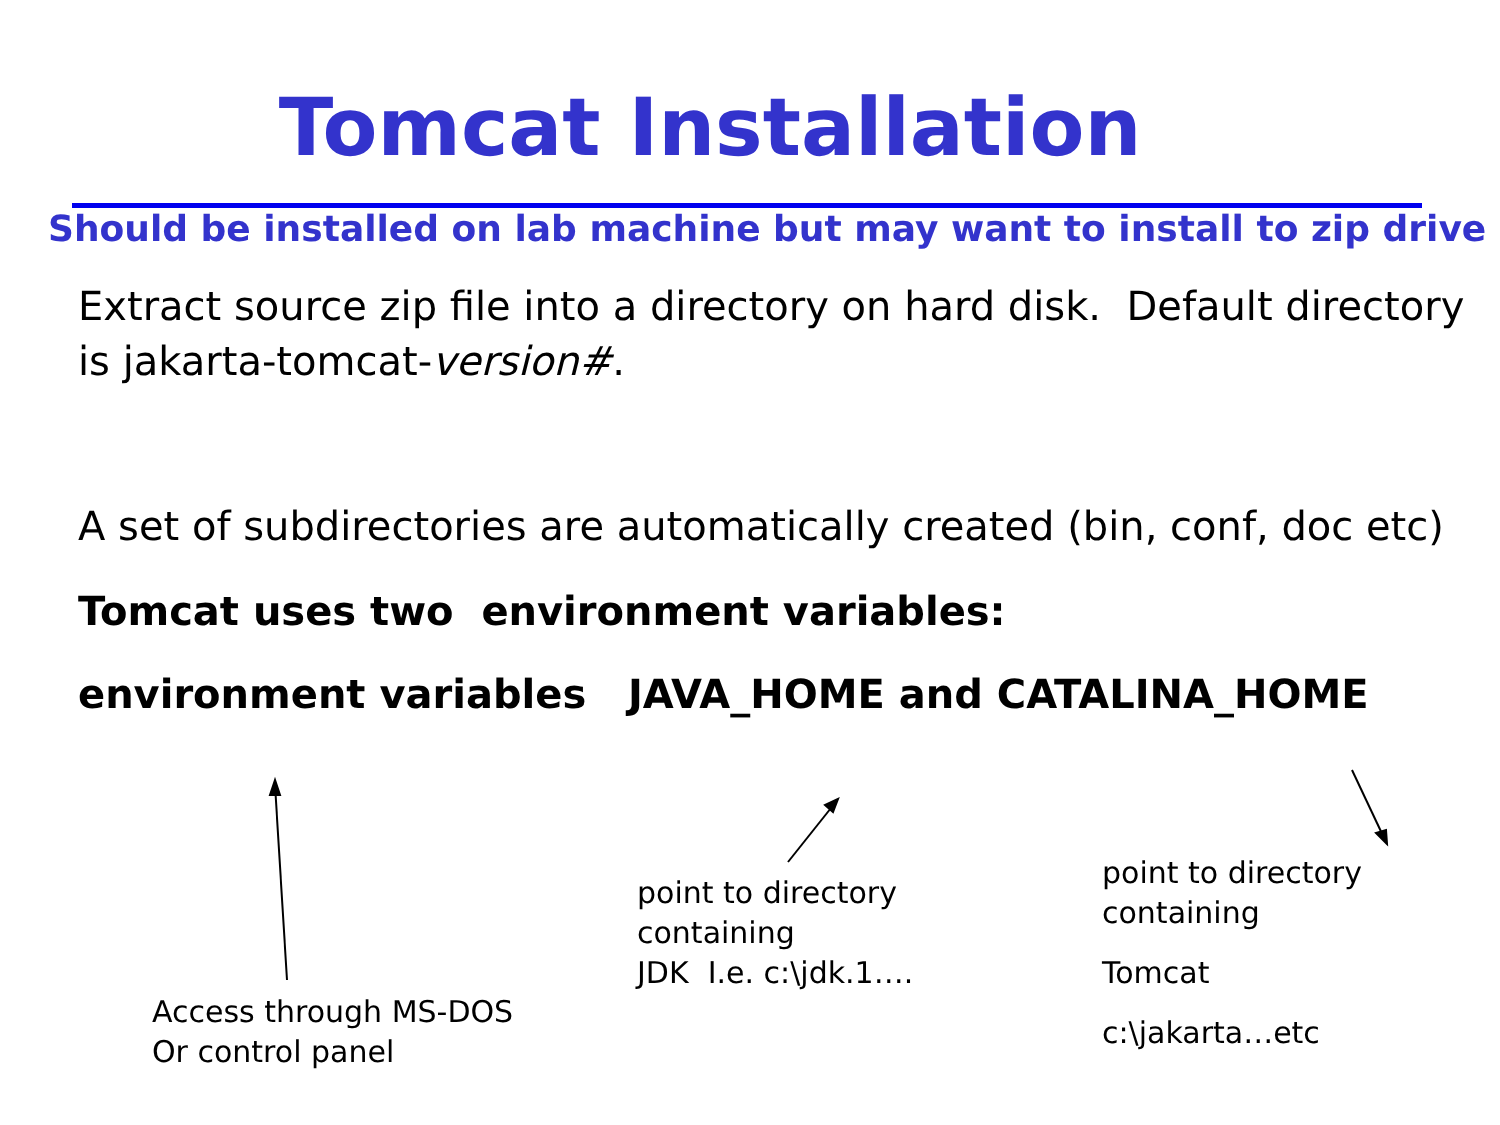Tomcat Installation
Should be installed on lab machine but may want to install to zip drive
Extract source zip file into a directory on hard disk. Default directory is jakarta-tomcat-version#.
A set of subdirectories are automatically created (bin, conf, doc etc)
Tomcat uses two environment variables:
environment variables JAVA_HOME and CATALINA_HOME
Access through MS-DOS
Or control panel
point to directory
containing
JDK I.e. c:\jdk.1….
point to directory
containing
Tomcat
c:\jakarta…etc